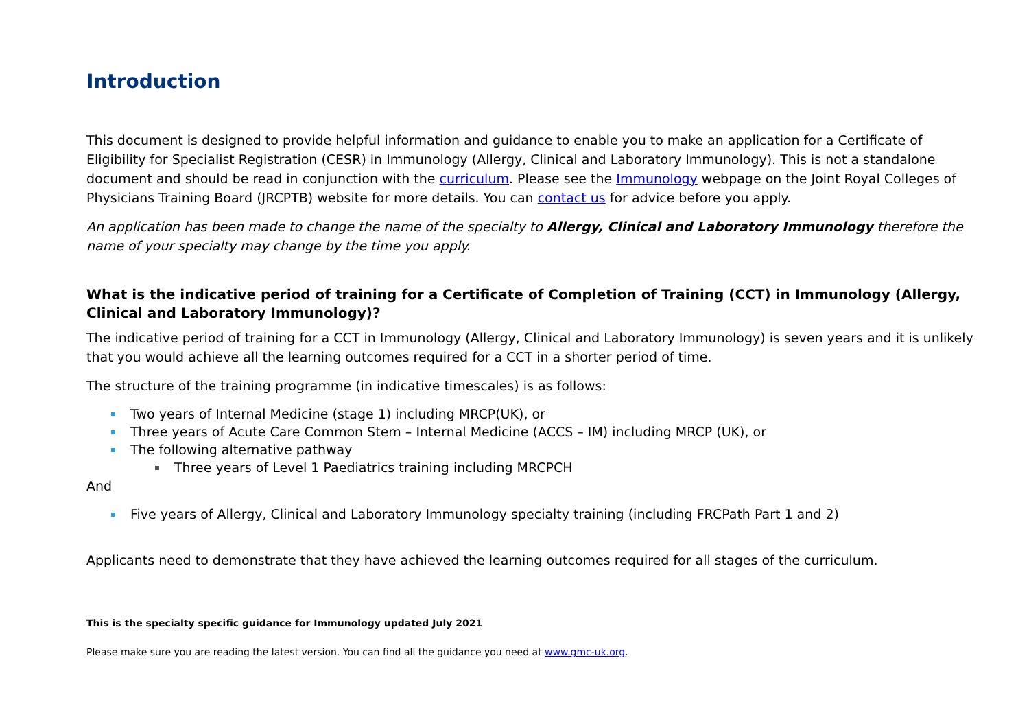Introduction
This document is designed to provide helpful information and guidance to enable you to make an application for a Certificate of Eligibility for Specialist Registration (CESR) in Immunology (Allergy, Clinical and Laboratory Immunology). This is not a standalone document and should be read in conjunction with the curriculum. Please see the Immunology webpage on the Joint Royal Colleges of Physicians Training Board (JRCPTB) website for more details. You can contact us for advice before you apply.
An application has been made to change the name of the specialty to Allergy, Clinical and Laboratory Immunology therefore the name of your specialty may change by the time you apply.
What is the indicative period of training for a Certificate of Completion of Training (CCT) in Immunology (Allergy, Clinical and Laboratory Immunology)?
The indicative period of training for a CCT in Immunology (Allergy, Clinical and Laboratory Immunology) is seven years and it is unlikely that you would achieve all the learning outcomes required for a CCT in a shorter period of time.
The structure of the training programme (in indicative timescales) is as follows:
Two years of Internal Medicine (stage 1) including MRCP(UK), or
Three years of Acute Care Common Stem – Internal Medicine (ACCS – IM) including MRCP (UK), or
The following alternative pathway
Three years of Level 1 Paediatrics training including MRCPCH
And
Five years of Allergy, Clinical and Laboratory Immunology specialty training (including FRCPath Part 1 and 2)
Applicants need to demonstrate that they have achieved the learning outcomes required for all stages of the curriculum.
This is the specialty specific guidance for Immunology updated July 2021
Please make sure you are reading the latest version. You can find all the guidance you need at www.gmc-uk.org.